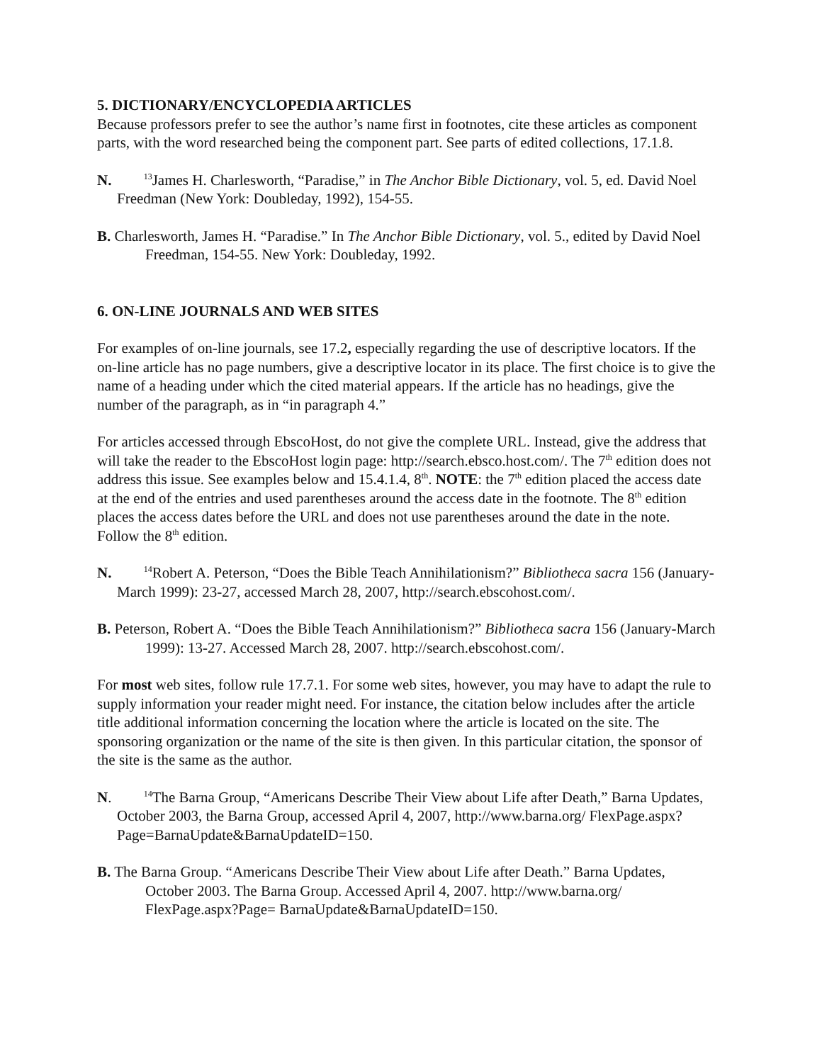5. DICTIONARY/ENCYCLOPEDIA ARTICLES
Because professors prefer to see the author’s name first in footnotes, cite these articles as component parts, with the word researched being the component part. See parts of edited collections, 17.1.8.
N. <sup>13</sup>James H. Charlesworth, “Paradise,” in The Anchor Bible Dictionary, vol. 5, ed. David Noel Freedman (New York: Doubleday, 1992), 154-55.
B. Charlesworth, James H. “Paradise.” In The Anchor Bible Dictionary, vol. 5., edited by David Noel Freedman, 154-55. New York: Doubleday, 1992.
6. ON-LINE JOURNALS AND WEB SITES
For examples of on-line journals, see 17.2, especially regarding the use of descriptive locators. If the on-line article has no page numbers, give a descriptive locator in its place. The first choice is to give the name of a heading under which the cited material appears. If the article has no headings, give the number of the paragraph, as in “in paragraph 4.”
For articles accessed through EbscoHost, do not give the complete URL. Instead, give the address that will take the reader to the EbscoHost login page: http://search.ebsco.host.com/. The 7<sup>th</sup> edition does not address this issue. See examples below and 15.4.1.4, 8<sup>th</sup>. NOTE: the 7<sup>th</sup> edition placed the access date at the end of the entries and used parentheses around the access date in the footnote. The 8<sup>th</sup> edition places the access dates before the URL and does not use parentheses around the date in the note. Follow the 8<sup>th</sup> edition.
N. <sup>14</sup>Robert A. Peterson, “Does the Bible Teach Annihilationism?” Bibliotheca sacra 156 (January-March 1999): 23-27, accessed March 28, 2007, http://search.ebscohost.com/.
B. Peterson, Robert A. “Does the Bible Teach Annihilationism?” Bibliotheca sacra 156 (January-March 1999): 13-27. Accessed March 28, 2007. http://search.ebscohost.com/.
For most web sites, follow rule 17.7.1. For some web sites, however, you may have to adapt the rule to supply information your reader might need. For instance, the citation below includes after the article title additional information concerning the location where the article is located on the site. The sponsoring organization or the name of the site is then given. In this particular citation, the sponsor of the site is the same as the author.
N. <sup>14</sup>The Barna Group, “Americans Describe Their View about Life after Death,” Barna Updates, October 2003, the Barna Group, accessed April 4, 2007, http://www.barna.org/ FlexPage.aspx?Page=BarnaUpdate&BarnaUpdateID=150.
B. The Barna Group. “Americans Describe Their View about Life after Death.” Barna Updates, October 2003. The Barna Group. Accessed April 4, 2007. http://www.barna.org/ FlexPage.aspx?Page= BarnaUpdate&BarnaUpdateID=150.